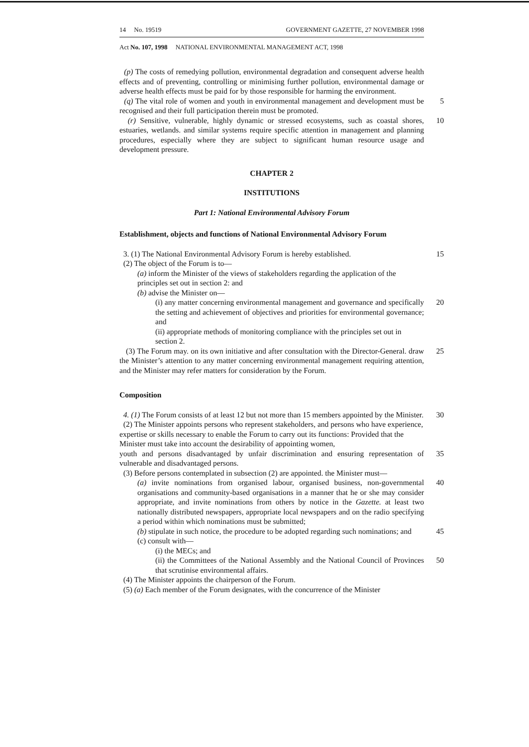14 No. 19519 GOVERNMENT GAZETTE, 27 NOVEMBER 1998
Act No. 107, 1998 NATIONAL ENVIRONMENTAL MANAGEMENT ACT, 1998
(p) The costs of remedying pollution, environmental degradation and consequent adverse health effects and of preventing, controlling or minimising further pollution, environmental damage or adverse health effects must be paid for by those responsible for harming the environment.
(q) The vital role of women and youth in environmental management and development must be recognised and their full participation therein must be promoted.
5
(r) Sensitive, vulnerable, highly dynamic or stressed ecosystems, such as coastal shores, estuaries, wetlands. and similar systems require specific attention in management and planning procedures, especially where they are subject to significant human resource usage and development pressure.
10
CHAPTER 2
INSTITUTIONS
Part 1: National Environmental Advisory Forum
Establishment, objects and functions of National Environmental Advisory Forum
3. (1) The National Environmental Advisory Forum is hereby established.
15
(2) The object of the Forum is to—
(a) inform the Minister of the views of stakeholders regarding the application of the principles set out in section 2: and
(b) advise the Minister on—
(i) any matter concerning environmental management and governance and specifically the setting and achievement of objectives and priorities for environmental governance; and
20
(ii) appropriate methods of monitoring compliance with the principles set out in section 2.
(3) The Forum may. on its own initiative and after consultation with the Director-General. draw the Minister’s attention to any matter concerning environmental management requiring attention, and the Minister may refer matters for consideration by the Forum.
25
Composition
4. (1) The Forum consists of at least 12 but not more than 15 members appointed by the Minister.
30
(2) The Minister appoints persons who represent stakeholders, and persons who have experience, expertise or skills necessary to enable the Forum to carry out its functions: Provided that the Minister must take into account the desirability of appointing women,
youth and persons disadvantaged by unfair discrimination and ensuring representation of vulnerable and disadvantaged persons.
35
(3) Before persons contemplated in subsection (2) are appointed. the Minister must—
(a) invite nominations from organised labour, organised business, non-governmental organisations and community-based organisations in a manner that he or she may consider appropriate, and invite nominations from others by notice in the Gazette. at least two nationally distributed newspapers, appropriate local newspapers and on the radio specifying a period within which nominations must be submitted;
40
(b) stipulate in such notice, the procedure to be adopted regarding such nominations; and
45
(c) consult with—
(i) the MECs; and
(ii) the Committees of the National Assembly and the National Council of Provinces that scrutinise environmental affairs.
50
(4) The Minister appoints the chairperson of the Forum.
(5) (a) Each member of the Forum designates, with the concurrence of the Minister